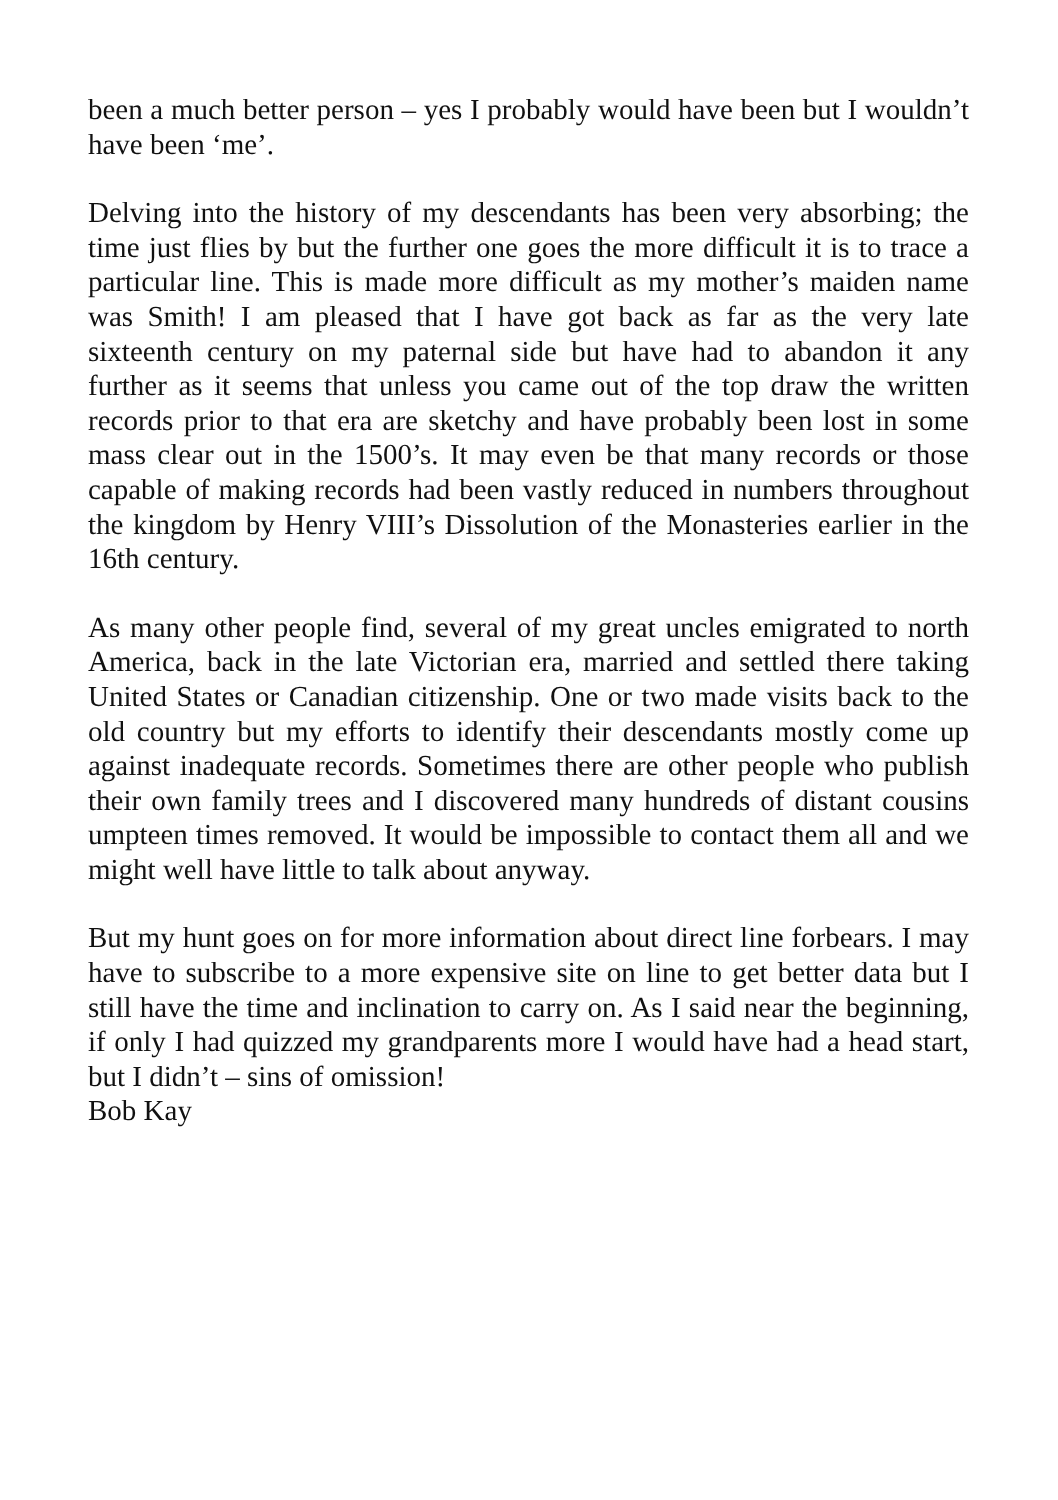been a much better person – yes I probably would have been but I wouldn’t have been ‘me’.
Delving into the history of my descendants has been very absorbing; the time just flies by but the further one goes the more difficult it is to trace a particular line. This is made more difficult as my mother’s maiden name was Smith! I am pleased that I have got back as far as the very late sixteenth century on my paternal side but have had to abandon it any further as it seems that unless you came out of the top draw the written records prior to that era are sketchy and have probably been lost in some mass clear out in the 1500’s. It may even be that many records or those capable of making records had been vastly reduced in numbers throughout the kingdom by Henry VIII’s Dissolution of the Monasteries earlier in the 16th century.
As many other people find, several of my great uncles emigrated to north America, back in the late Victorian era, married and settled there taking United States or Canadian citizenship. One or two made visits back to the old country but my efforts to identify their descendants mostly come up against inadequate records. Sometimes there are other people who publish their own family trees and I discovered many hundreds of distant cousins umpteen times removed. It would be impossible to contact them all and we might well have little to talk about anyway.
But my hunt goes on for more information about direct line forbears. I may have to subscribe to a more expensive site on line to get better data but I still have the time and inclination to carry on. As I said near the beginning, if only I had quizzed my grandparents more I would have had a head start, but I didn’t – sins of omission!
Bob Kay